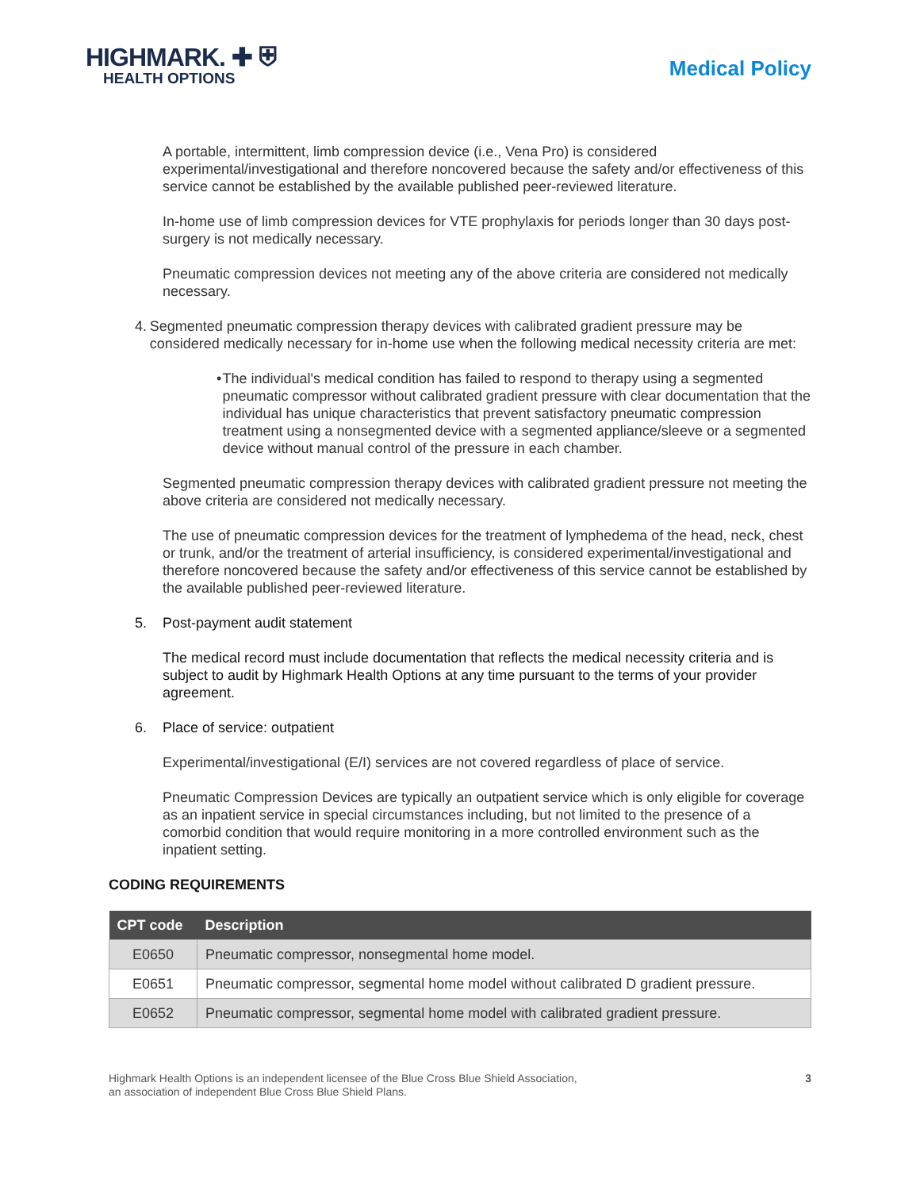HIGHMARK. ✚ ⛨
HEALTH OPTIONS
Medical Policy
A portable, intermittent, limb compression device (i.e., Vena Pro) is considered experimental/investigational and therefore noncovered because the safety and/or effectiveness of this service cannot be established by the available published peer-reviewed literature.
In-home use of limb compression devices for VTE prophylaxis for periods longer than 30 days post-surgery is not medically necessary.
Pneumatic compression devices not meeting any of the above criteria are considered not medically necessary.
4. Segmented pneumatic compression therapy devices with calibrated gradient pressure may be considered medically necessary for in-home use when the following medical necessity criteria are met:
• The individual's medical condition has failed to respond to therapy using a segmented pneumatic compressor without calibrated gradient pressure with clear documentation that the individual has unique characteristics that prevent satisfactory pneumatic compression treatment using a nonsegmented device with a segmented appliance/sleeve or a segmented device without manual control of the pressure in each chamber.
Segmented pneumatic compression therapy devices with calibrated gradient pressure not meeting the above criteria are considered not medically necessary.
The use of pneumatic compression devices for the treatment of lymphedema of the head, neck, chest or trunk, and/or the treatment of arterial insufficiency, is considered experimental/investigational and therefore noncovered because the safety and/or effectiveness of this service cannot be established by the available published peer-reviewed literature.
5. Post-payment audit statement
The medical record must include documentation that reflects the medical necessity criteria and is subject to audit by Highmark Health Options at any time pursuant to the terms of your provider agreement.
6. Place of service: outpatient
Experimental/investigational (E/I) services are not covered regardless of place of service.
Pneumatic Compression Devices are typically an outpatient service which is only eligible for coverage as an inpatient service in special circumstances including, but not limited to the presence of a comorbid condition that would require monitoring in a more controlled environment such as the inpatient setting.
CODING REQUIREMENTS
| CPT code | Description |
| --- | --- |
| E0650 | Pneumatic compressor, nonsegmental home model. |
| E0651 | Pneumatic compressor, segmental home model without calibrated D gradient pressure. |
| E0652 | Pneumatic compressor, segmental home model with calibrated gradient pressure. |
Highmark Health Options is an independent licensee of the Blue Cross Blue Shield Association,
an association of independent Blue Cross Blue Shield Plans.
3